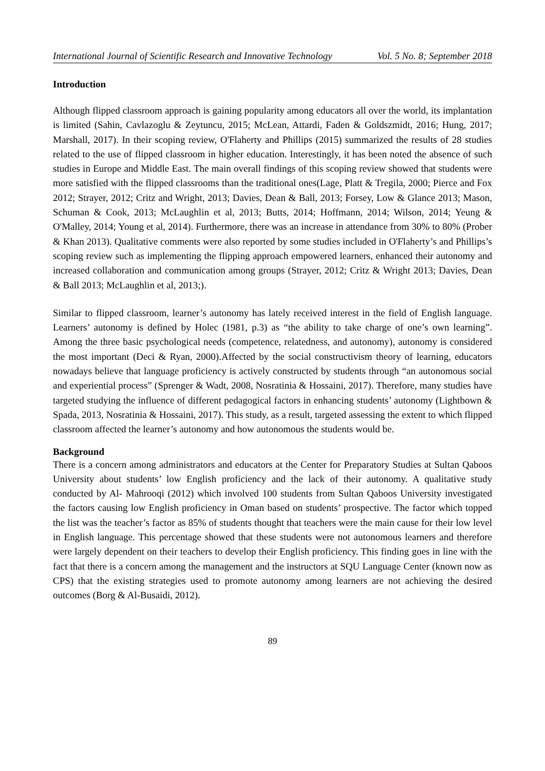International Journal of Scientific Research and Innovative Technology Vol. 5 No. 8; September 2018
Introduction
Although flipped classroom approach is gaining popularity among educators all over the world, its implantation is limited (Sahin, Cavlazoglu & Zeytuncu, 2015; McLean, Attardi, Faden & Goldszmidt, 2016; Hung, 2017; Marshall, 2017). In their scoping review, O'Flaherty and Phillips (2015) summarized the results of 28 studies related to the use of flipped classroom in higher education. Interestingly, it has been noted the absence of such studies in Europe and Middle East. The main overall findings of this scoping review showed that students were more satisfied with the flipped classrooms than the traditional ones(Lage, Platt & Tregila, 2000; Pierce and Fox 2012; Strayer, 2012; Critz and Wright, 2013; Davies, Dean & Ball, 2013; Forsey, Low & Glance 2013; Mason, Schuman & Cook, 2013; McLaughlin et al, 2013; Butts, 2014; Hoffmann, 2014; Wilson, 2014; Yeung & O'Malley, 2014; Young et al, 2014). Furthermore, there was an increase in attendance from 30% to 80% (Prober & Khan 2013). Qualitative comments were also reported by some studies included in O'Flaherty’s and Phillips’s scoping review such as implementing the flipping approach empowered learners, enhanced their autonomy and increased collaboration and communication among groups (Strayer, 2012; Critz & Wright 2013; Davies, Dean & Ball 2013; McLaughlin et al, 2013;).
Similar to flipped classroom, learner’s autonomy has lately received interest in the field of English language. Learners’ autonomy is defined by Holec (1981, p.3) as “the ability to take charge of one’s own learning”. Among the three basic psychological needs (competence, relatedness, and autonomy), autonomy is considered the most important (Deci & Ryan, 2000).Affected by the social constructivism theory of learning, educators nowadays believe that language proficiency is actively constructed by students through “an autonomous social and experiential process” (Sprenger & Wadt, 2008, Nosratinia & Hossaini, 2017). Therefore, many studies have targeted studying the influence of different pedagogical factors in enhancing students’ autonomy (Lightbown & Spada, 2013, Nosratinia & Hossaini, 2017). This study, as a result, targeted assessing the extent to which flipped classroom affected the learner’s autonomy and how autonomous the students would be.
Background
There is a concern among administrators and educators at the Center for Preparatory Studies at Sultan Qaboos University about students’ low English proficiency and the lack of their autonomy. A qualitative study conducted by Al- Mahrooqi (2012) which involved 100 students from Sultan Qaboos University investigated the factors causing low English proficiency in Oman based on students’ prospective. The factor which topped the list was the teacher’s factor as 85% of students thought that teachers were the main cause for their low level in English language. This percentage showed that these students were not autonomous learners and therefore were largely dependent on their teachers to develop their English proficiency. This finding goes in line with the fact that there is a concern among the management and the instructors at SQU Language Center (known now as CPS) that the existing strategies used to promote autonomy among learners are not achieving the desired outcomes (Borg & Al-Busaidi, 2012).
89